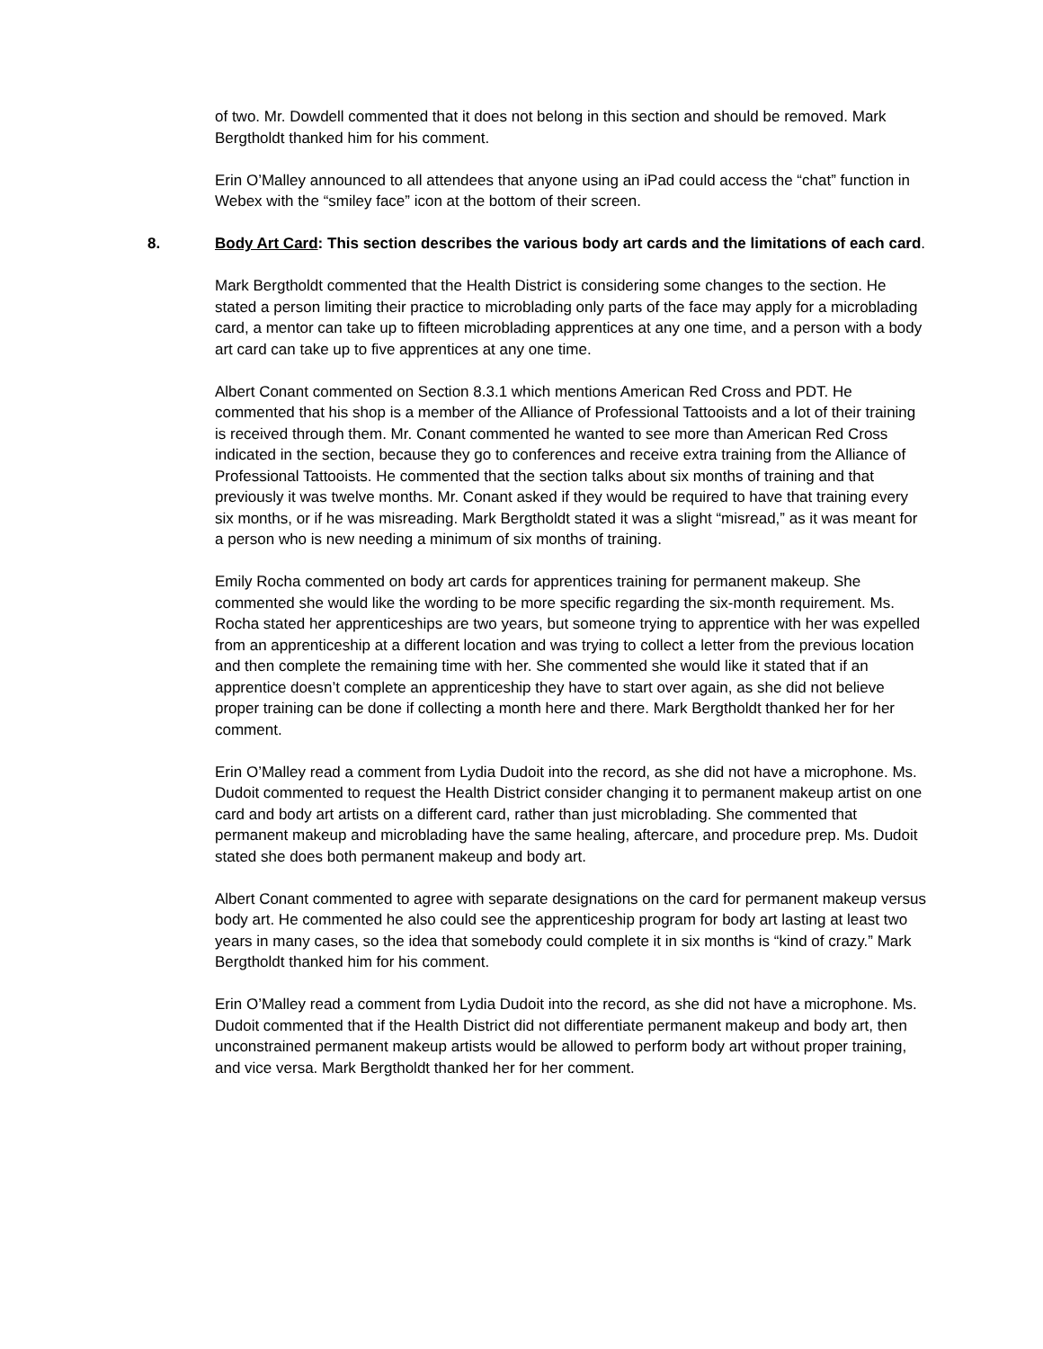of two. Mr. Dowdell commented that it does not belong in this section and should be removed. Mark Bergtholdt thanked him for his comment.
Erin O’Malley announced to all attendees that anyone using an iPad could access the “chat” function in Webex with the “smiley face” icon at the bottom of their screen.
8. Body Art Card: This section describes the various body art cards and the limitations of each card.
Mark Bergtholdt commented that the Health District is considering some changes to the section. He stated a person limiting their practice to microblading only parts of the face may apply for a microblading card, a mentor can take up to fifteen microblading apprentices at any one time, and a person with a body art card can take up to five apprentices at any one time.
Albert Conant commented on Section 8.3.1 which mentions American Red Cross and PDT. He commented that his shop is a member of the Alliance of Professional Tattooists and a lot of their training is received through them. Mr. Conant commented he wanted to see more than American Red Cross indicated in the section, because they go to conferences and receive extra training from the Alliance of Professional Tattooists. He commented that the section talks about six months of training and that previously it was twelve months. Mr. Conant asked if they would be required to have that training every six months, or if he was misreading. Mark Bergtholdt stated it was a slight “misread,” as it was meant for a person who is new needing a minimum of six months of training.
Emily Rocha commented on body art cards for apprentices training for permanent makeup. She commented she would like the wording to be more specific regarding the six-month requirement. Ms. Rocha stated her apprenticeships are two years, but someone trying to apprentice with her was expelled from an apprenticeship at a different location and was trying to collect a letter from the previous location and then complete the remaining time with her. She commented she would like it stated that if an apprentice doesn’t complete an apprenticeship they have to start over again, as she did not believe proper training can be done if collecting a month here and there. Mark Bergtholdt thanked her for her comment.
Erin O’Malley read a comment from Lydia Dudoit into the record, as she did not have a microphone. Ms. Dudoit commented to request the Health District consider changing it to permanent makeup artist on one card and body art artists on a different card, rather than just microblading. She commented that permanent makeup and microblading have the same healing, aftercare, and procedure prep. Ms. Dudoit stated she does both permanent makeup and body art.
Albert Conant commented to agree with separate designations on the card for permanent makeup versus body art. He commented he also could see the apprenticeship program for body art lasting at least two years in many cases, so the idea that somebody could complete it in six months is “kind of crazy.” Mark Bergtholdt thanked him for his comment.
Erin O’Malley read a comment from Lydia Dudoit into the record, as she did not have a microphone. Ms. Dudoit commented that if the Health District did not differentiate permanent makeup and body art, then unconstrained permanent makeup artists would be allowed to perform body art without proper training, and vice versa. Mark Bergtholdt thanked her for her comment.